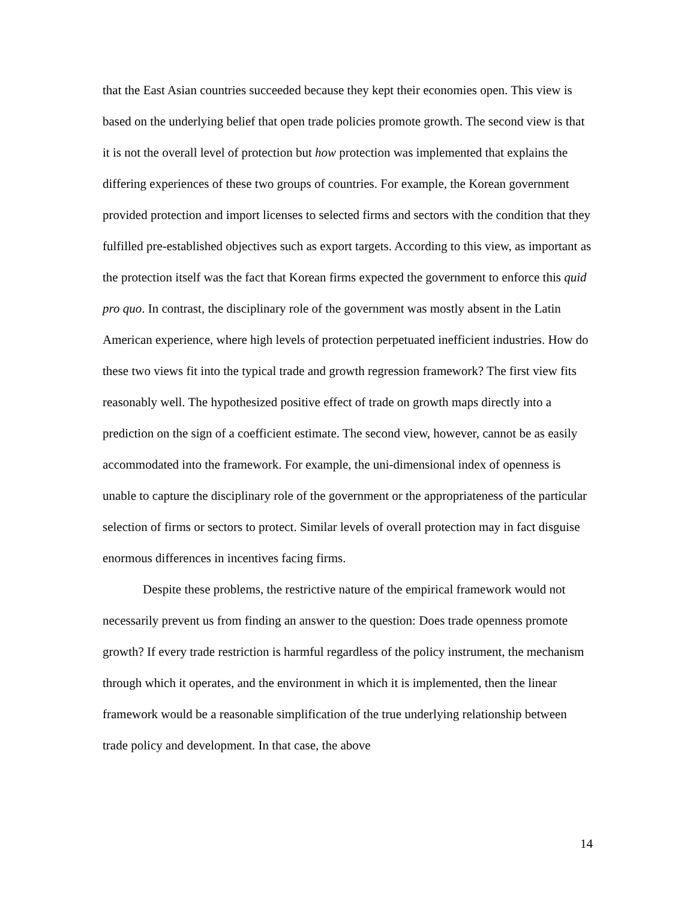that the East Asian countries succeeded because they kept their economies open. This view is based on the underlying belief that open trade policies promote growth. The second view is that it is not the overall level of protection but how protection was implemented that explains the differing experiences of these two groups of countries. For example, the Korean government provided protection and import licenses to selected firms and sectors with the condition that they fulfilled pre-established objectives such as export targets. According to this view, as important as the protection itself was the fact that Korean firms expected the government to enforce this quid pro quo. In contrast, the disciplinary role of the government was mostly absent in the Latin American experience, where high levels of protection perpetuated inefficient industries. How do these two views fit into the typical trade and growth regression framework? The first view fits reasonably well. The hypothesized positive effect of trade on growth maps directly into a prediction on the sign of a coefficient estimate. The second view, however, cannot be as easily accommodated into the framework. For example, the uni-dimensional index of openness is unable to capture the disciplinary role of the government or the appropriateness of the particular selection of firms or sectors to protect. Similar levels of overall protection may in fact disguise enormous differences in incentives facing firms.
Despite these problems, the restrictive nature of the empirical framework would not necessarily prevent us from finding an answer to the question: Does trade openness promote growth? If every trade restriction is harmful regardless of the policy instrument, the mechanism through which it operates, and the environment in which it is implemented, then the linear framework would be a reasonable simplification of the true underlying relationship between trade policy and development. In that case, the above
14